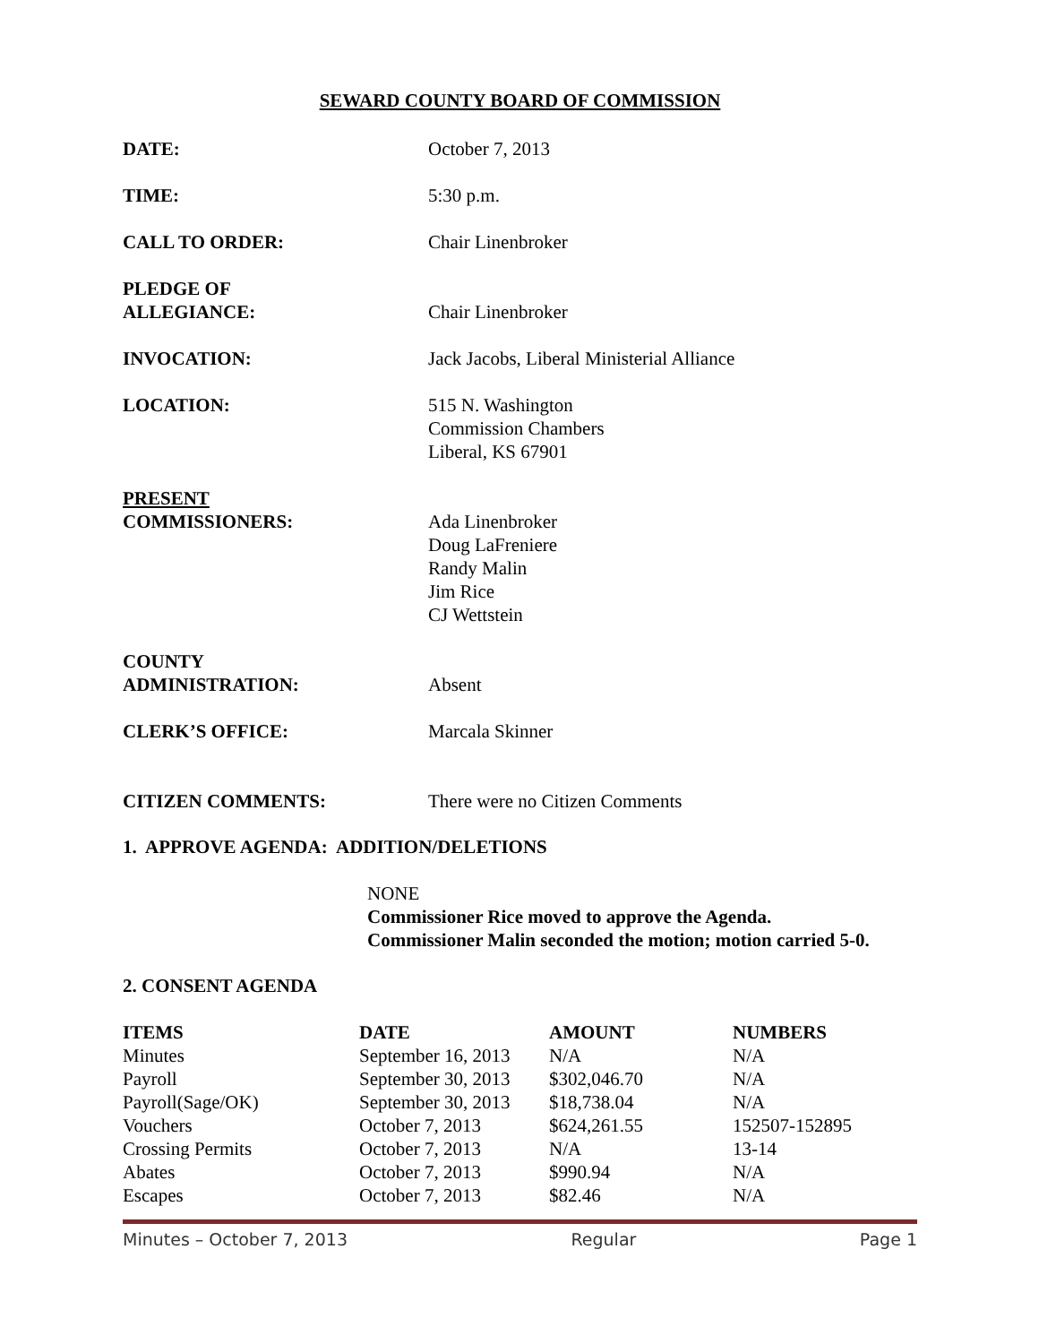SEWARD COUNTY BOARD OF COMMISSION
DATE: October 7, 2013
TIME: 5:30 p.m.
CALL TO ORDER: Chair Linenbroker
PLEDGE OF
ALLEGIANCE:
Chair Linenbroker
INVOCATION: Jack Jacobs, Liberal Ministerial Alliance
LOCATION: 515 N. Washington
Commission Chambers
Liberal, KS 67901
PRESENT
COMMISSIONERS:
Ada Linenbroker
Doug LaFreniere
Randy Malin
Jim Rice
CJ Wettstein
COUNTY
ADMINISTRATION:
Absent
CLERK’S OFFICE: Marcala Skinner
CITIZEN COMMENTS: There were no Citizen Comments
1. APPROVE AGENDA: ADDITION/DELETIONS
NONE
Commissioner Rice moved to approve the Agenda.
Commissioner Malin seconded the motion; motion carried 5-0.
2. CONSENT AGENDA
| ITEMS | DATE | AMOUNT | NUMBERS |
| --- | --- | --- | --- |
| Minutes | September 16, 2013 | N/A | N/A |
| Payroll | September 30, 2013 | $302,046.70 | N/A |
| Payroll(Sage/OK) | September 30, 2013 | $18,738.04 | N/A |
| Vouchers | October 7, 2013 | $624,261.55 | 152507-152895 |
| Crossing Permits | October 7, 2013 | N/A | 13-14 |
| Abates | October 7, 2013 | $990.94 | N/A |
| Escapes | October 7, 2013 | $82.46 | N/A |
Minutes – October 7, 2013 Regular Page 1